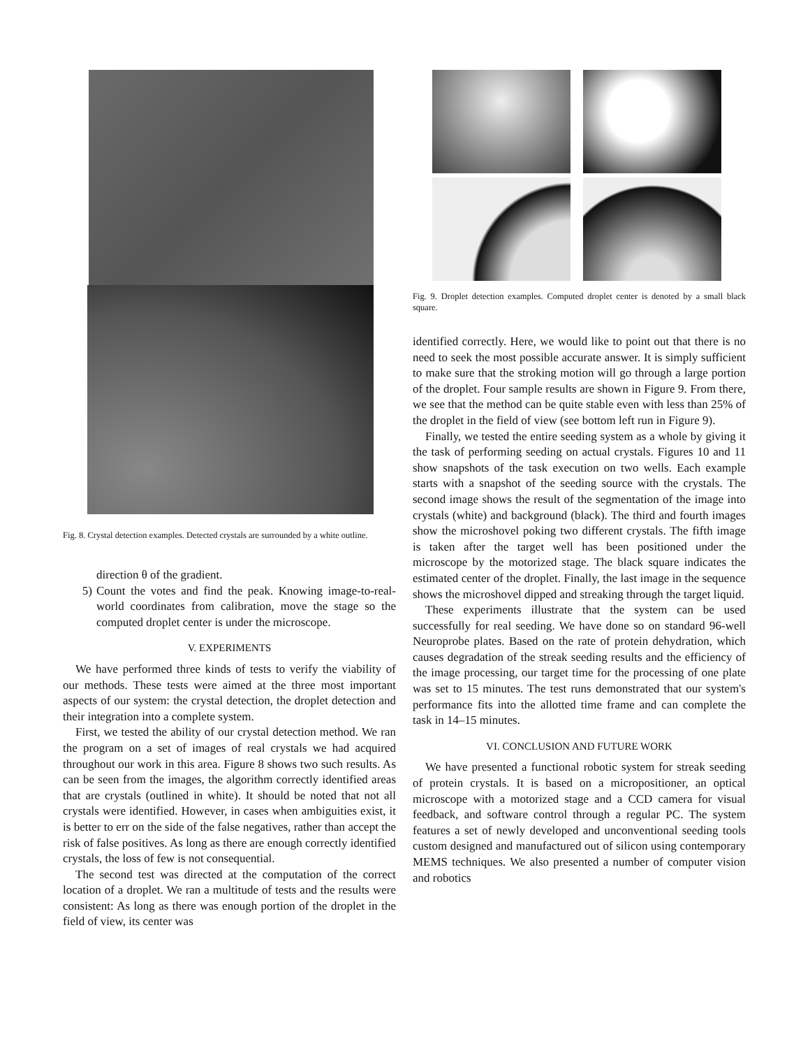Fig. 8. Crystal detection examples. Detected crystals are surrounded by a white outline.
direction θ of the gradient.
5) Count the votes and find the peak. Knowing image-to-real-world coordinates from calibration, move the stage so the computed droplet center is under the microscope.
V. EXPERIMENTS
We have performed three kinds of tests to verify the viability of our methods. These tests were aimed at the three most important aspects of our system: the crystal detection, the droplet detection and their integration into a complete system.
First, we tested the ability of our crystal detection method. We ran the program on a set of images of real crystals we had acquired throughout our work in this area. Figure 8 shows two such results. As can be seen from the images, the algorithm correctly identified areas that are crystals (outlined in white). It should be noted that not all crystals were identified. However, in cases when ambiguities exist, it is better to err on the side of the false negatives, rather than accept the risk of false positives. As long as there are enough correctly identified crystals, the loss of few is not consequential.
The second test was directed at the computation of the correct location of a droplet. We ran a multitude of tests and the results were consistent: As long as there was enough portion of the droplet in the field of view, its center was
Fig. 9. Droplet detection examples. Computed droplet center is denoted by a small black square.
identified correctly. Here, we would like to point out that there is no need to seek the most possible accurate answer. It is simply sufficient to make sure that the stroking motion will go through a large portion of the droplet. Four sample results are shown in Figure 9. From there, we see that the method can be quite stable even with less than 25% of the droplet in the field of view (see bottom left run in Figure 9).
Finally, we tested the entire seeding system as a whole by giving it the task of performing seeding on actual crystals. Figures 10 and 11 show snapshots of the task execution on two wells. Each example starts with a snapshot of the seeding source with the crystals. The second image shows the result of the segmentation of the image into crystals (white) and background (black). The third and fourth images show the microshovel poking two different crystals. The fifth image is taken after the target well has been positioned under the microscope by the motorized stage. The black square indicates the estimated center of the droplet. Finally, the last image in the sequence shows the microshovel dipped and streaking through the target liquid.
These experiments illustrate that the system can be used successfully for real seeding. We have done so on standard 96-well Neuroprobe plates. Based on the rate of protein dehydration, which causes degradation of the streak seeding results and the efficiency of the image processing, our target time for the processing of one plate was set to 15 minutes. The test runs demonstrated that our system's performance fits into the allotted time frame and can complete the task in 14–15 minutes.
VI. CONCLUSION AND FUTURE WORK
We have presented a functional robotic system for streak seeding of protein crystals. It is based on a micropositioner, an optical microscope with a motorized stage and a CCD camera for visual feedback, and software control through a regular PC. The system features a set of newly developed and unconventional seeding tools custom designed and manufactured out of silicon using contemporary MEMS techniques. We also presented a number of computer vision and robotics